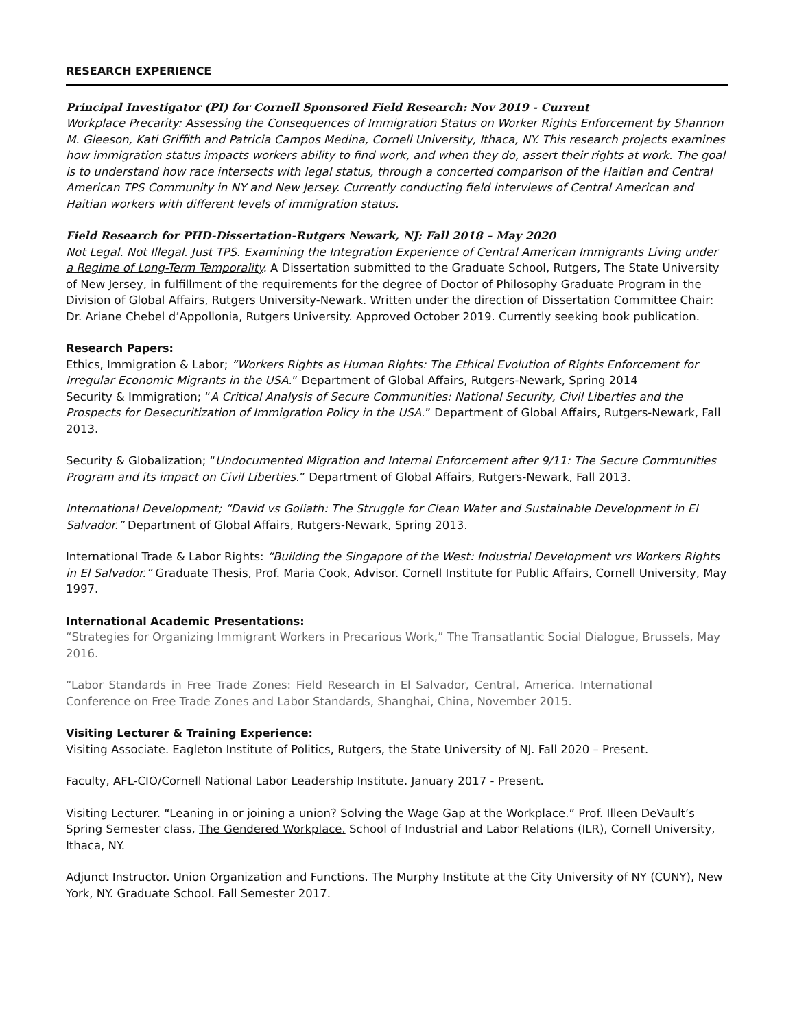RESEARCH EXPERIENCE
Principal Investigator (PI) for Cornell Sponsored Field Research: Nov 2019 - Current
Workplace Precarity: Assessing the Consequences of Immigration Status on Worker Rights Enforcement by Shannon M. Gleeson, Kati Griffith and Patricia Campos Medina, Cornell University, Ithaca, NY. This research projects examines how immigration status impacts workers ability to find work, and when they do, assert their rights at work. The goal is to understand how race intersects with legal status, through a concerted comparison of the Haitian and Central American TPS Community in NY and New Jersey. Currently conducting field interviews of Central American and Haitian workers with different levels of immigration status.
Field Research for PHD-Dissertation-Rutgers Newark, NJ: Fall 2018 – May 2020
Not Legal. Not Illegal. Just TPS. Examining the Integration Experience of Central American Immigrants Living under a Regime of Long-Term Temporality. A Dissertation submitted to the Graduate School, Rutgers, The State University of New Jersey, in fulfillment of the requirements for the degree of Doctor of Philosophy Graduate Program in the Division of Global Affairs, Rutgers University-Newark. Written under the direction of Dissertation Committee Chair: Dr. Ariane Chebel d’Appollonia, Rutgers University. Approved October 2019. Currently seeking book publication.
Research Papers:
Ethics, Immigration & Labor; “Workers Rights as Human Rights: The Ethical Evolution of Rights Enforcement for Irregular Economic Migrants in the USA.” Department of Global Affairs, Rutgers-Newark, Spring 2014
Security & Immigration; “A Critical Analysis of Secure Communities: National Security, Civil Liberties and the Prospects for Desecuritization of Immigration Policy in the USA.” Department of Global Affairs, Rutgers-Newark, Fall 2013.
Security & Globalization; “Undocumented Migration and Internal Enforcement after 9/11: The Secure Communities Program and its impact on Civil Liberties.” Department of Global Affairs, Rutgers-Newark, Fall 2013.
International Development; “David vs Goliath: The Struggle for Clean Water and Sustainable Development in El Salvador.” Department of Global Affairs, Rutgers-Newark, Spring 2013.
International Trade & Labor Rights: “Building the Singapore of the West: Industrial Development vrs Workers Rights in El Salvador.” Graduate Thesis, Prof. Maria Cook, Advisor. Cornell Institute for Public Affairs, Cornell University, May 1997.
International Academic Presentations:
“Strategies for Organizing Immigrant Workers in Precarious Work,” The Transatlantic Social Dialogue, Brussels, May 2016.
“Labor Standards in Free Trade Zones: Field Research in El Salvador, Central, America. International Conference on Free Trade Zones and Labor Standards, Shanghai, China, November 2015.
Visiting Lecturer & Training Experience:
Visiting Associate. Eagleton Institute of Politics, Rutgers, the State University of NJ. Fall 2020 – Present.
Faculty, AFL-CIO/Cornell National Labor Leadership Institute. January 2017 - Present.
Visiting Lecturer. “Leaning in or joining a union? Solving the Wage Gap at the Workplace.” Prof. Illeen DeVault’s Spring Semester class, The Gendered Workplace. School of Industrial and Labor Relations (ILR), Cornell University, Ithaca, NY.
Adjunct Instructor. Union Organization and Functions. The Murphy Institute at the City University of NY (CUNY), New York, NY. Graduate School. Fall Semester 2017.